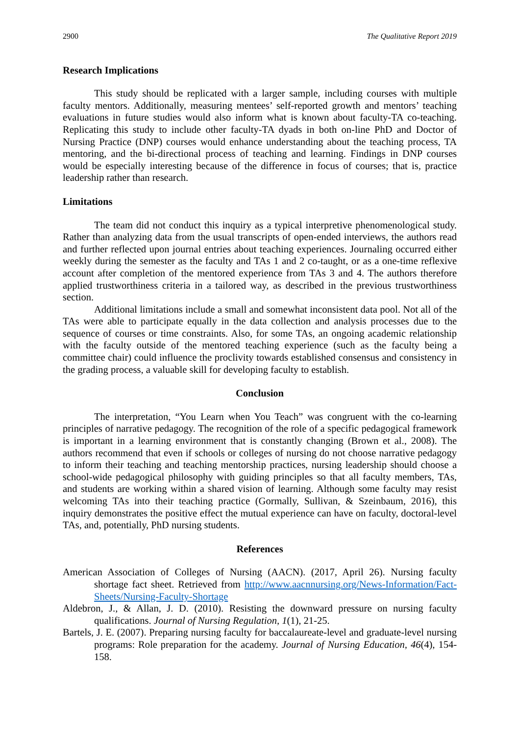2900 The Qualitative Report 2019
Research Implications
This study should be replicated with a larger sample, including courses with multiple faculty mentors. Additionally, measuring mentees’ self-reported growth and mentors’ teaching evaluations in future studies would also inform what is known about faculty-TA co-teaching. Replicating this study to include other faculty-TA dyads in both on-line PhD and Doctor of Nursing Practice (DNP) courses would enhance understanding about the teaching process, TA mentoring, and the bi-directional process of teaching and learning. Findings in DNP courses would be especially interesting because of the difference in focus of courses; that is, practice leadership rather than research.
Limitations
The team did not conduct this inquiry as a typical interpretive phenomenological study. Rather than analyzing data from the usual transcripts of open-ended interviews, the authors read and further reflected upon journal entries about teaching experiences. Journaling occurred either weekly during the semester as the faculty and TAs 1 and 2 co-taught, or as a one-time reflexive account after completion of the mentored experience from TAs 3 and 4. The authors therefore applied trustworthiness criteria in a tailored way, as described in the previous trustworthiness section.
Additional limitations include a small and somewhat inconsistent data pool. Not all of the TAs were able to participate equally in the data collection and analysis processes due to the sequence of courses or time constraints. Also, for some TAs, an ongoing academic relationship with the faculty outside of the mentored teaching experience (such as the faculty being a committee chair) could influence the proclivity towards established consensus and consistency in the grading process, a valuable skill for developing faculty to establish.
Conclusion
The interpretation, “You Learn when You Teach” was congruent with the co-learning principles of narrative pedagogy. The recognition of the role of a specific pedagogical framework is important in a learning environment that is constantly changing (Brown et al., 2008). The authors recommend that even if schools or colleges of nursing do not choose narrative pedagogy to inform their teaching and teaching mentorship practices, nursing leadership should choose a school-wide pedagogical philosophy with guiding principles so that all faculty members, TAs, and students are working within a shared vision of learning. Although some faculty may resist welcoming TAs into their teaching practice (Gormally, Sullivan, & Szeinbaum, 2016), this inquiry demonstrates the positive effect the mutual experience can have on faculty, doctoral-level TAs, and, potentially, PhD nursing students.
References
American Association of Colleges of Nursing (AACN). (2017, April 26). Nursing faculty shortage fact sheet. Retrieved from http://www.aacnnursing.org/News-Information/Fact-Sheets/Nursing-Faculty-Shortage
Aldebron, J., & Allan, J. D. (2010). Resisting the downward pressure on nursing faculty qualifications. Journal of Nursing Regulation, 1(1), 21-25.
Bartels, J. E. (2007). Preparing nursing faculty for baccalaureate-level and graduate-level nursing programs: Role preparation for the academy. Journal of Nursing Education, 46(4), 154-158.